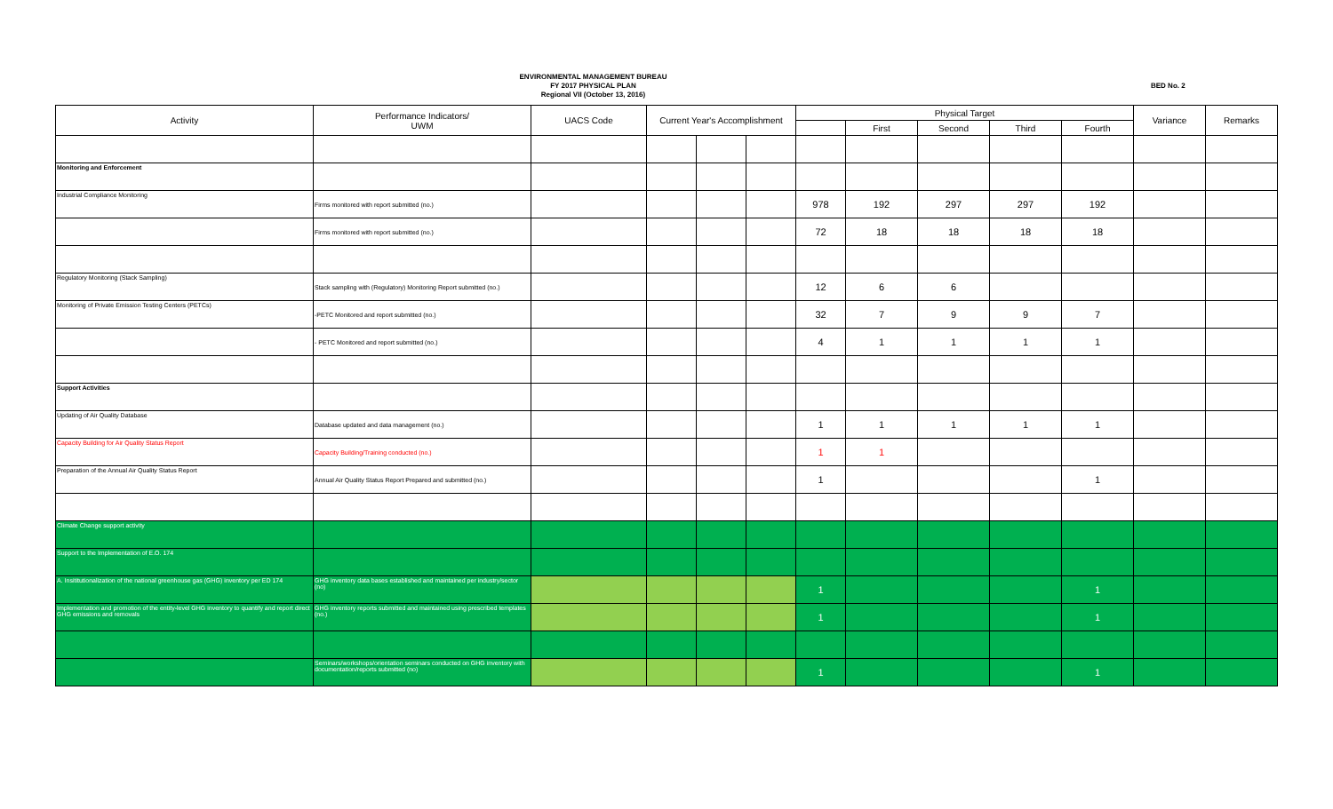ENVIRONMENTAL MANAGEMENT BUREAU
FY 2017 PHYSICAL PLAN
Regional VII (October 13, 2016)
BED No. 2
| Activity | Performance Indicators/ UWM | UACS Code | Current Year's Accomplishment | | | Physical Target | | | | | Variance | Remarks |
| --- | --- | --- | --- | --- | --- | --- | --- | --- | --- | --- | --- | --- |
| | | | | | | | First | Second | Third | Fourth | | |
| Monitoring and Enforcement | | | | | | | | | | | | |
| Industrial Compliance Monitoring | Firms monitored with report submitted (no.) | | | | | 978 | 192 | 297 | 297 | 192 | | |
| | Firms monitored with report submitted (no.) | | | | | 72 | 18 | 18 | 18 | 18 | | |
| Regulatory Monitoring (Stack Sampling) | Stack sampling with (Regulatory) Monitoring Report submitted (no.) | | | | | 12 | 6 | 6 | | | | |
| Monitoring of Private Emission Testing Centers (PETCs) | -PETC Monitored and report submitted (no.) | | | | | 32 | 7 | 9 | 9 | 7 | | |
| | - PETC Monitored and report submitted (no.) | | | | | 4 | 1 | 1 | 1 | 1 | | |
| Support Activities | | | | | | | | | | | | |
| Updating of Air Quality Database | Database updated and data management (no.) | | | | | 1 | 1 | 1 | 1 | 1 | | |
| Capacity Building for Air Quality Status Report | Capacity Building/Training conducted (no.) | | | | | 1 | 1 | | | | | |
| Preparation of the Annual Air Quality Status Report | Annual Air Quality Status Report Prepared and submitted (no.) | | | | | 1 | | | | 1 | | |
| Climate Change support activity | | | | | | | | | | | | |
| Support to the Implementation of E.O. 174 | | | | | | | | | | | | |
| A. Insititutionalization of the national greenhouse gas (GHG) inventory per ED 174 | GHG inventory data bases established and maintained per industry/sector (no) | | | | | 1 | | | | 1 | | |
| Implementation and promotion of the entity-level GHG inventory to quantify and report direct GHG emissions and removals | GHG inventory reports submitted and maintained using prescribed templates (no.) | | | | | 1 | | | | 1 | | |
| | Seminars/workshops/orientation seminars conducted on GHG inventory with documentation/reports submitted (no) | | | | | 1 | | | | 1 | | |